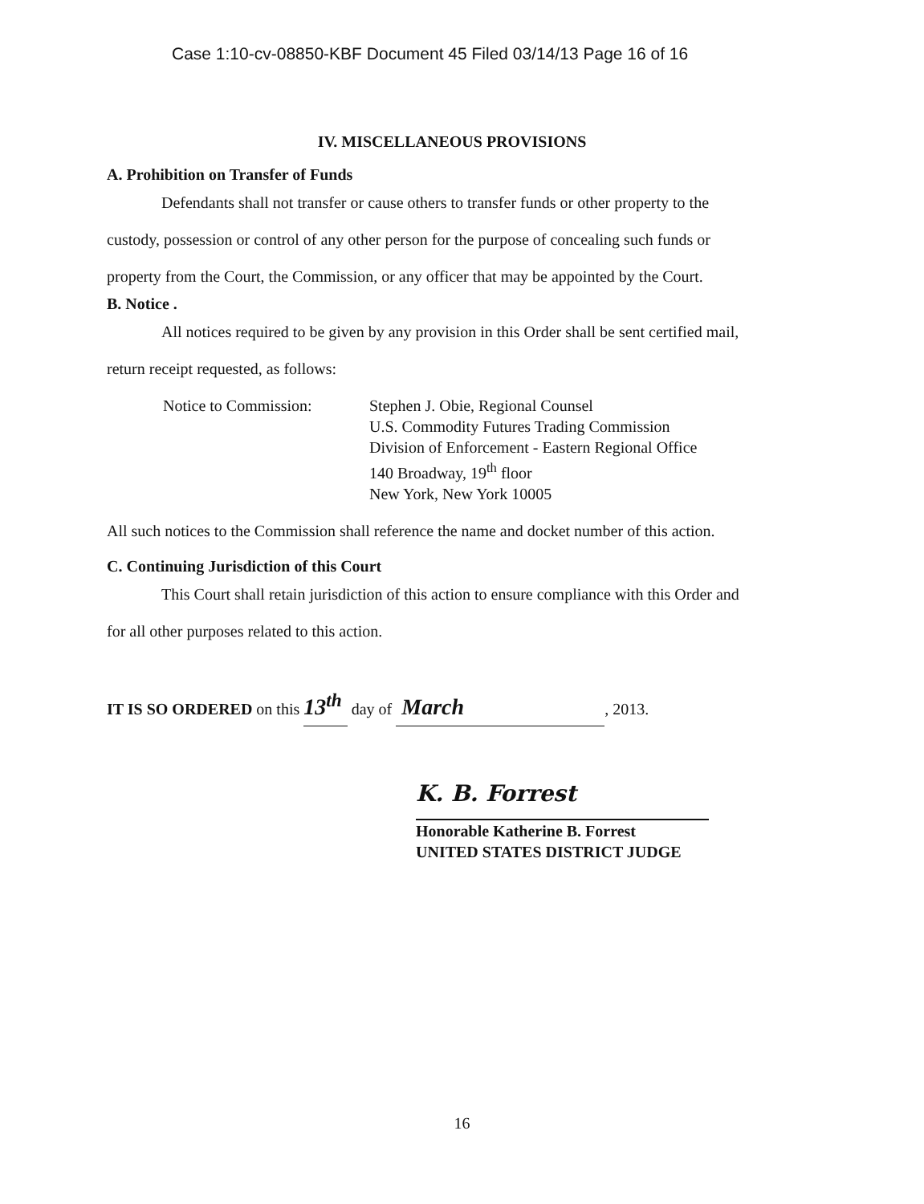Case 1:10-cv-08850-KBF Document 45 Filed 03/14/13 Page 16 of 16
IV. MISCELLANEOUS PROVISIONS
A. Prohibition on Transfer of Funds
Defendants shall not transfer or cause others to transfer funds or other property to the
custody, possession or control of any other person for the purpose of concealing such funds or
property from the Court, the Commission, or any officer that may be appointed by the Court.
B. Notice .
All notices required to be given by any provision in this Order shall be sent certified mail,
return receipt requested, as follows:
Notice to Commission: Stephen J. Obie, Regional Counsel
U.S. Commodity Futures Trading Commission
Division of Enforcement - Eastern Regional Office
140 Broadway, 19<sup>th</sup> floor
New York, New York 10005
All such notices to the Commission shall reference the name and docket number of this action.
C. Continuing Jurisdiction of this Court
This Court shall retain jurisdiction of this action to ensure compliance with this Order and
for all other purposes related to this action.
IT IS SO ORDERED on this 13<sup>th</sup> day of March, 2013.
K. B. Forrest
Honorable Katherine B. Forrest
UNITED STATES DISTRICT JUDGE
16